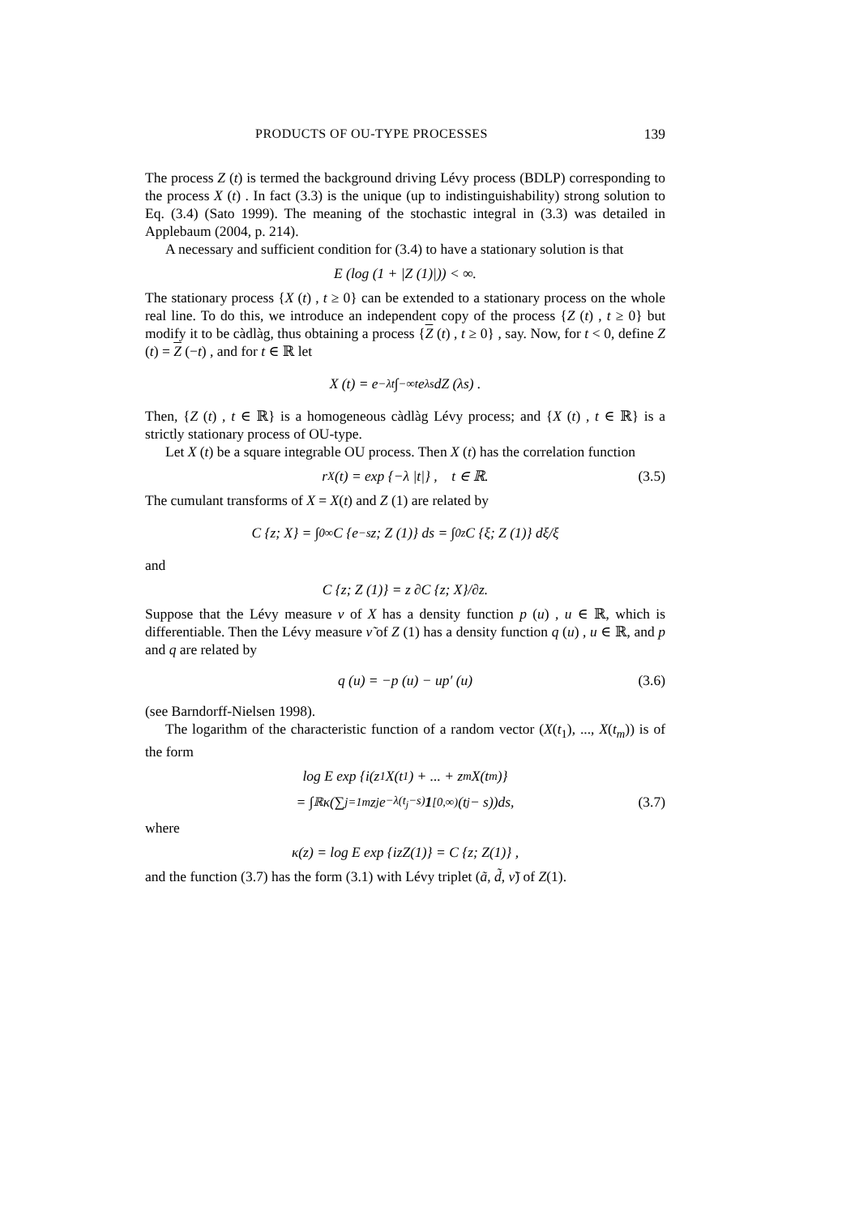PRODUCTS OF OU-TYPE PROCESSES 139
The process Z (t) is termed the background driving Lévy process (BDLP) corresponding to the process X (t) . In fact (3.3) is the unique (up to indistinguishability) strong solution to Eq. (3.4) (Sato 1999). The meaning of the stochastic integral in (3.3) was detailed in Applebaum (2004, p. 214).
A necessary and sufficient condition for (3.4) to have a stationary solution is that
E (log (1 + |Z (1)|)) < ∞.
The stationary process {X (t) , t ≥ 0} can be extended to a stationary process on the whole real line. To do this, we introduce an independent copy of the process {Z (t) , t ≥ 0} but modify it to be càdlàg, thus obtaining a process {Z (t) , t ≥ 0} , say. Now, for t < 0, define Z (t) = Z (−t) , and for t ∈ ℝ let
X (t) = e<sup>−λt</sup> ∫<sub>−∞</sub><sup>t</sup> e<sup>λs</sup>dZ (λs) .
Then, {Z (t) , t ∈ ℝ} is a homogeneous càdlàg Lévy process; and {X (t) , t ∈ ℝ} is a strictly stationary process of OU-type.
Let X (t) be a square integrable OU process. Then X (t) has the correlation function
r<sub>X</sub> (t) = exp {−λ |t|} , t ∈ ℝ. (3.5)
The cumulant transforms of X = X(t) and Z (1) are related by
C {z; X} = ∫<sub>0</sub><sup>∞</sup> C {e<sup>−s</sup>z; Z (1)} ds = ∫<sub>0</sub><sup>z</sup> C {ξ; Z (1)} dξ/ξ
and
C {z; Z (1)} = z ∂C {z; X}/∂z.
Suppose that the Lévy measure ν of X has a density function p (u) , u ∈ ℝ, which is differentiable. Then the Lévy measure ν̃ of Z (1) has a density function q (u) , u ∈ ℝ, and p and q are related by
q (u) = −p (u) − up′ (u) (3.6)
(see Barndorff-Nielsen 1998).
The logarithm of the characteristic function of a random vector (X(t<sub>1</sub>), ..., X(t<sub>m</sub>)) is of the form
log E exp {i(z<sub>1</sub>X(t<sub>1</sub>) + ... + z<sub>m</sub>X(t<sub>m</sub>)}
= ∫<sub>ℝ</sub> κ(∑<sub>j=1</sub><sup>m</sup> z<sub>j</sub>e<sup>−λ(t<sub>j</sub>−s)</sup> 1<sub>[0,∞)</sub>(t<sub>j</sub> − s))ds, (3.7)
where
κ(z) = log E exp {izZ(1)} = C {z; Z(1)} ,
and the function (3.7) has the form (3.1) with Lévy triplet (ã, d̃, ν̃) of Z(1).